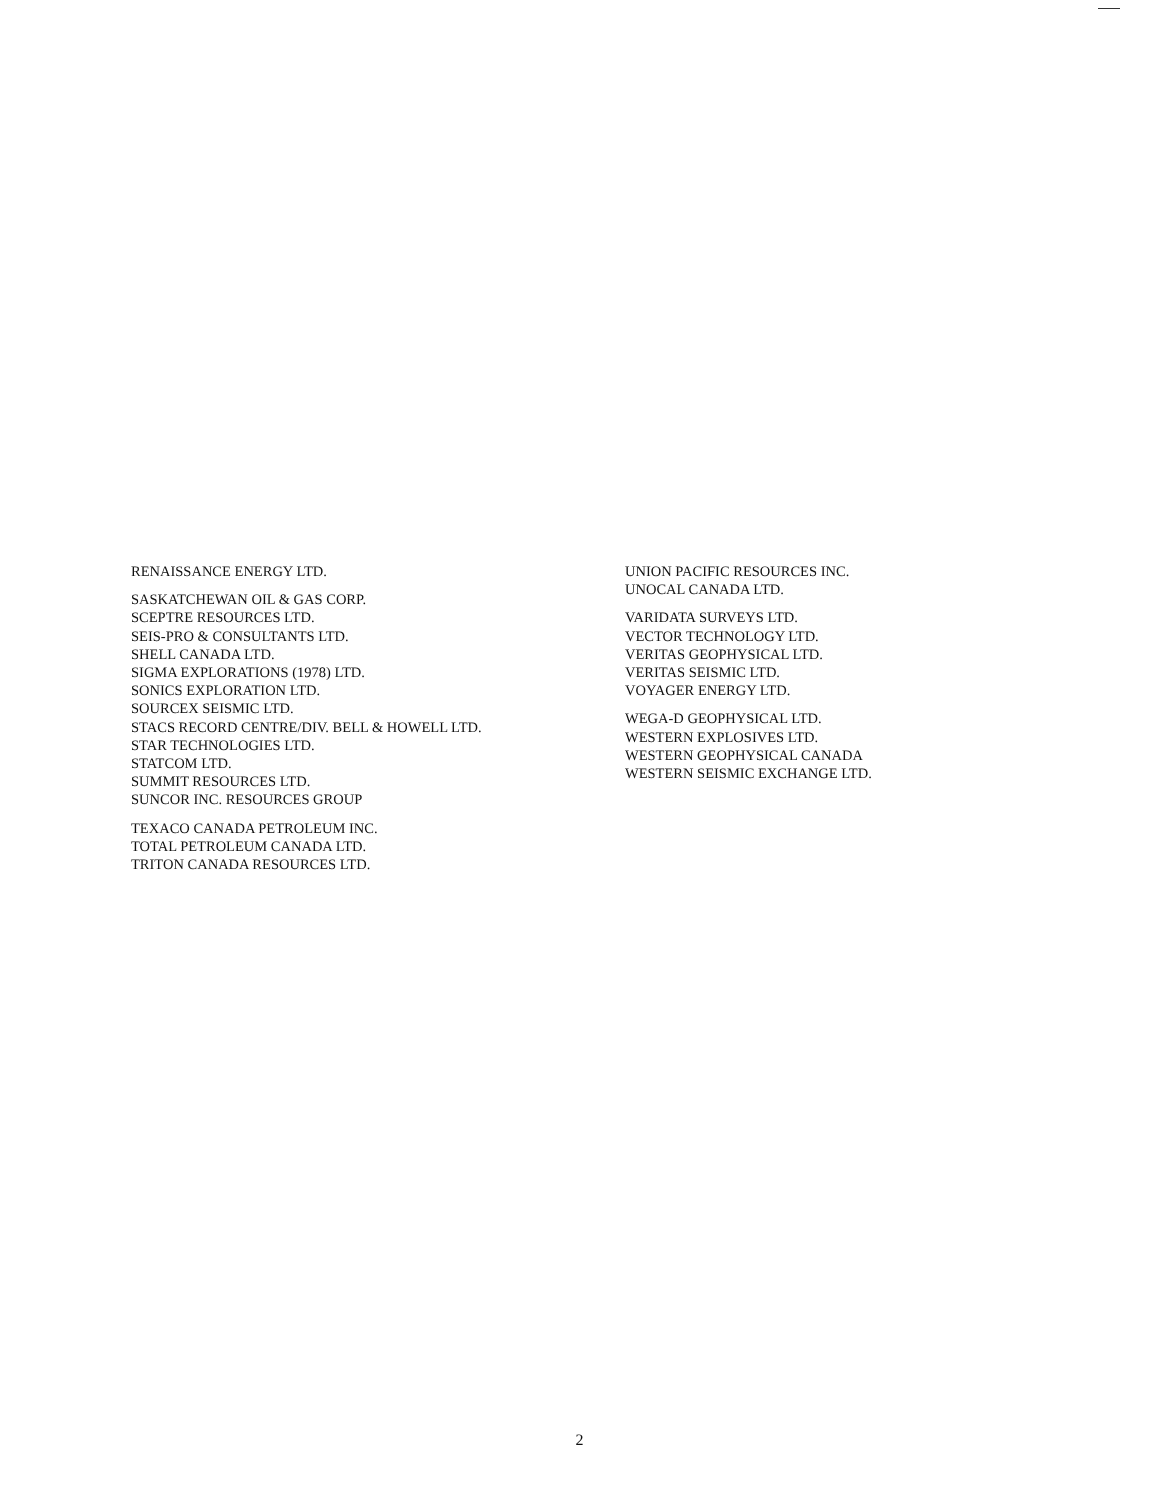RENAISSANCE ENERGY LTD.
SASKATCHEWAN OIL & GAS CORP.
SCEPTRE RESOURCES LTD.
SEIS-PRO & CONSULTANTS LTD.
SHELL CANADA LTD.
SIGMA EXPLORATIONS (1978) LTD.
SONICS EXPLORATION LTD.
SOURCEX SEISMIC LTD.
STACS RECORD CENTRE/DIV. BELL & HOWELL LTD.
STAR TECHNOLOGIES LTD.
STATCOM LTD.
SUMMIT RESOURCES LTD.
SUNCOR INC. RESOURCES GROUP
TEXACO CANADA PETROLEUM INC.
TOTAL PETROLEUM CANADA LTD.
TRITON CANADA RESOURCES LTD.
UNION PACIFIC RESOURCES INC.
UNOCAL CANADA LTD.
VARIDATA SURVEYS LTD.
VECTOR TECHNOLOGY LTD.
VERITAS GEOPHYSICAL LTD.
VERITAS SEISMIC LTD.
VOYAGER ENERGY LTD.
WEGA-D GEOPHYSICAL LTD.
WESTERN EXPLOSIVES LTD.
WESTERN GEOPHYSICAL CANADA
WESTERN SEISMIC EXCHANGE LTD.
2